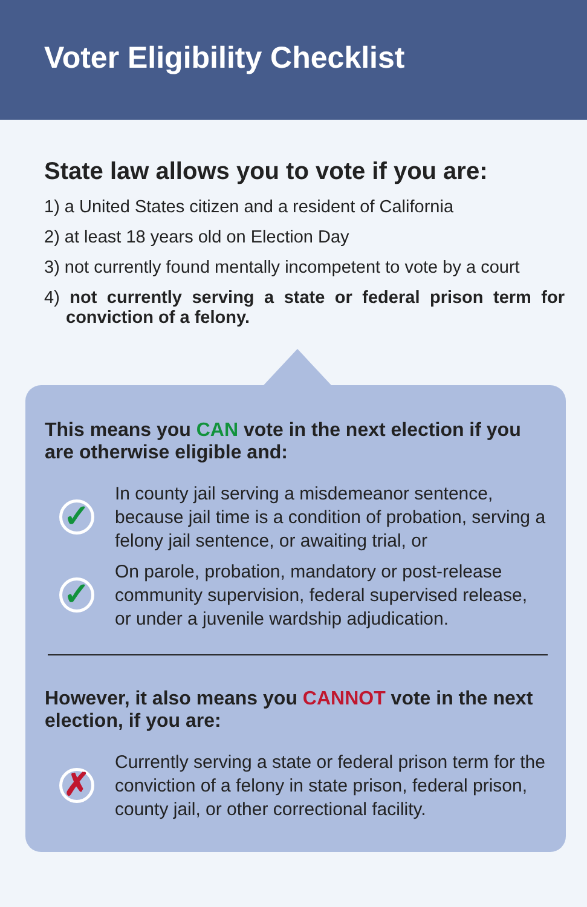Voter Eligibility Checklist
State law allows you to vote if you are:
1) a United States citizen and a resident of California
2) at least 18 years old on Election Day
3) not currently found mentally incompetent to vote by a court
4) not currently serving a state or federal prison term for conviction of a felony.
This means you CAN vote in the next election if you are otherwise eligible and:
✓
In county jail serving a misdemeanor sentence, because jail time is a condition of probation, serving a felony jail sentence, or awaiting trial, or
✓
On parole, probation, mandatory or post-release community supervision, federal supervised release, or under a juvenile wardship adjudication.
However, it also means you CANNOT vote in the next election, if you are:
✗
Currently serving a state or federal prison term for the conviction of a felony in state prison, federal prison, county jail, or other correctional facility.